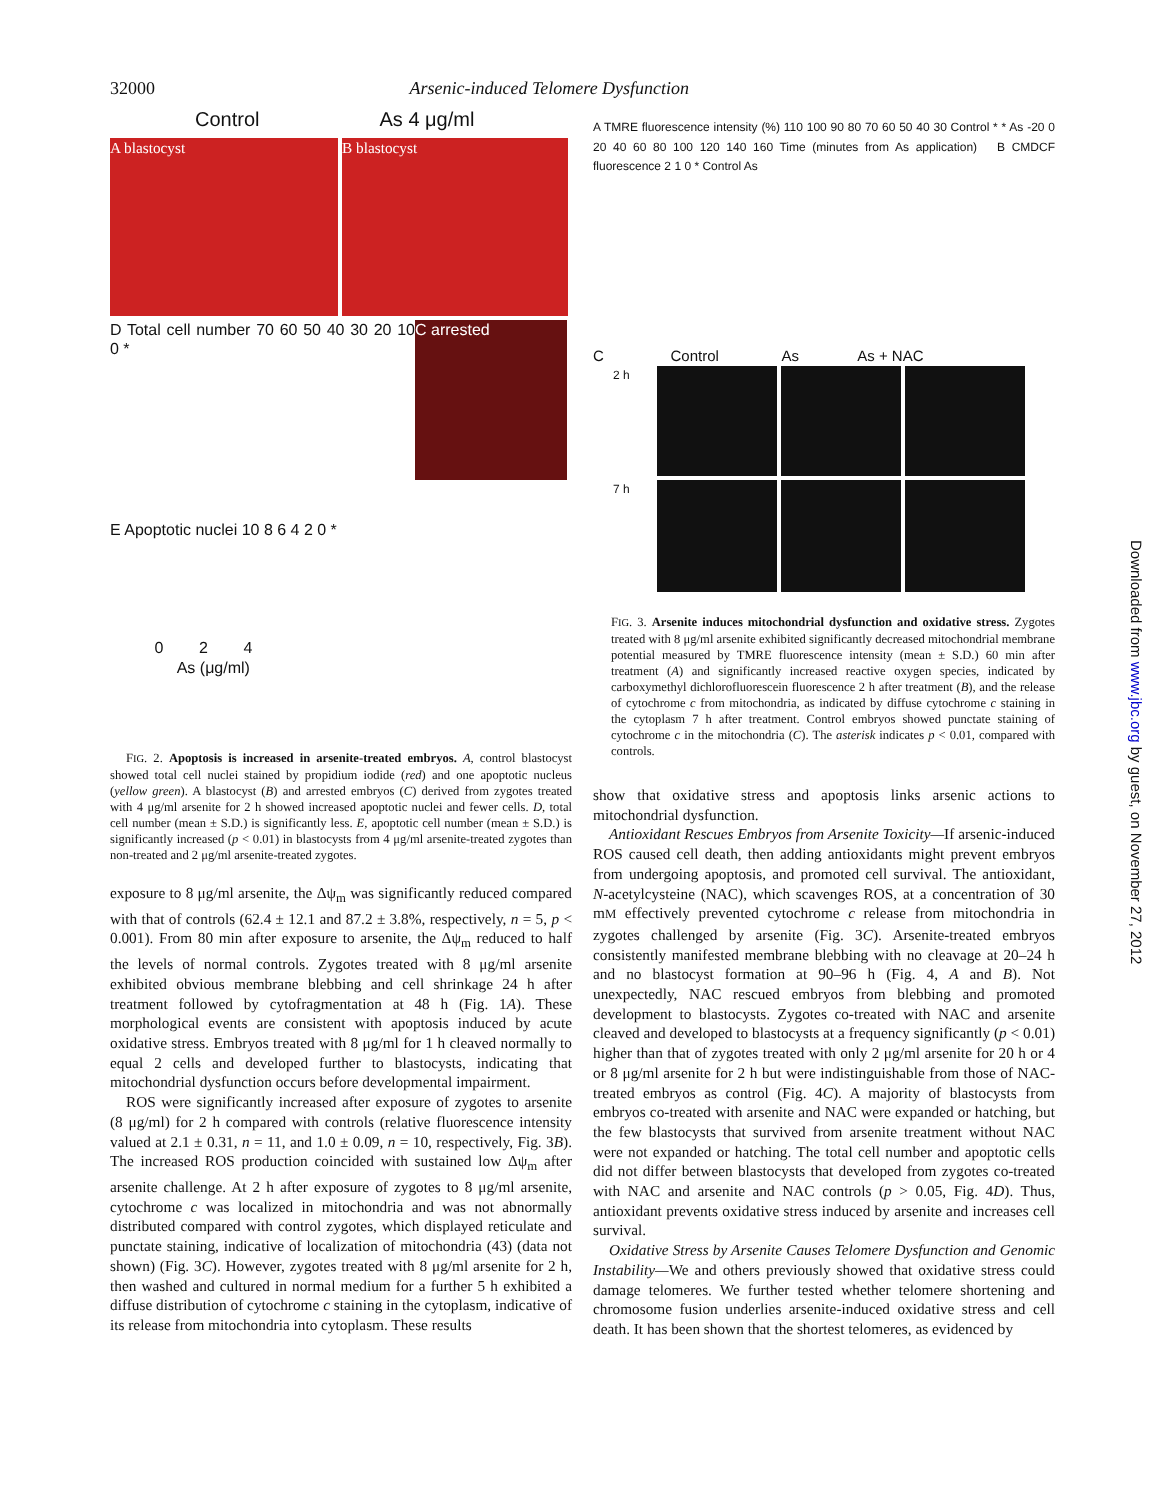32000 Arsenic-induced Telomere Dysfunction
Control As 4 μg/ml
A blastocyst B blastocyst
D Total cell number 70 60 50 40 30 20 10 0 *
C arrested
E Apoptotic nuclei 10 8 6 4 2 0 *
0 2 4
As (μg/ml)
FIG. 2. Apoptosis is increased in arsenite-treated embryos. A, control blastocyst showed total cell nuclei stained by propidium iodide (red) and one apoptotic nucleus (yellow green). A blastocyst (B) and arrested embryos (C) derived from zygotes treated with 4 μg/ml arsenite for 2 h showed increased apoptotic nuclei and fewer cells. D, total cell number (mean ± S.D.) is significantly less. E, apoptotic cell number (mean ± S.D.) is significantly increased (p < 0.01) in blastocysts from 4 μg/ml arsenite-treated zygotes than non-treated and 2 μg/ml arsenite-treated zygotes.
exposure to 8 μg/ml arsenite, the Δψ<sub>m</sub> was significantly reduced compared with that of controls (62.4 ± 12.1 and 87.2 ± 3.8%, respectively, n = 5, p < 0.001). From 80 min after exposure to arsenite, the Δψ<sub>m</sub> reduced to half the levels of normal controls. Zygotes treated with 8 μg/ml arsenite exhibited obvious membrane blebbing and cell shrinkage 24 h after treatment followed by cytofragmentation at 48 h (Fig. 1A). These morphological events are consistent with apoptosis induced by acute oxidative stress. Embryos treated with 8 μg/ml for 1 h cleaved normally to equal 2 cells and developed further to blastocysts, indicating that mitochondrial dysfunction occurs before developmental impairment.
ROS were significantly increased after exposure of zygotes to arsenite (8 μg/ml) for 2 h compared with controls (relative fluorescence intensity valued at 2.1 ± 0.31, n = 11, and 1.0 ± 0.09, n = 10, respectively, Fig. 3B). The increased ROS production coincided with sustained low Δψ<sub>m</sub> after arsenite challenge. At 2 h after exposure of zygotes to 8 μg/ml arsenite, cytochrome c was localized in mitochondria and was not abnormally distributed compared with control zygotes, which displayed reticulate and punctate staining, indicative of localization of mitochondria (43) (data not shown) (Fig. 3C). However, zygotes treated with 8 μg/ml arsenite for 2 h, then washed and cultured in normal medium for a further 5 h exhibited a diffuse distribution of cytochrome c staining in the cytoplasm, indicative of its release from mitochondria into cytoplasm. These results
A TMRE fluorescence intensity (%) 110 100 90 80 70 60 50 40 30 Control * * As -20 0 20 40 60 80 100 120 140 160 Time (minutes from As application) B CMDCF fluorescence 2 1 0 * Control As
C Control As As + NAC
2 h
7 h
FIG. 3. Arsenite induces mitochondrial dysfunction and oxidative stress. Zygotes treated with 8 μg/ml arsenite exhibited significantly decreased mitochondrial membrane potential measured by TMRE fluorescence intensity (mean ± S.D.) 60 min after treatment (A) and significantly increased reactive oxygen species, indicated by carboxymethyl dichlorofluorescein fluorescence 2 h after treatment (B), and the release of cytochrome c from mitochondria, as indicated by diffuse cytochrome c staining in the cytoplasm 7 h after treatment. Control embryos showed punctate staining of cytochrome c in the mitochondria (C). The asterisk indicates p < 0.01, compared with controls.
show that oxidative stress and apoptosis links arsenic actions to mitochondrial dysfunction.
Antioxidant Rescues Embryos from Arsenite Toxicity—If arsenic-induced ROS caused cell death, then adding antioxidants might prevent embryos from undergoing apoptosis, and promoted cell survival. The antioxidant, N-acetylcysteine (NAC), which scavenges ROS, at a concentration of 30 mM effectively prevented cytochrome c release from mitochondria in zygotes challenged by arsenite (Fig. 3C). Arsenite-treated embryos consistently manifested membrane blebbing with no cleavage at 20–24 h and no blastocyst formation at 90–96 h (Fig. 4, A and B). Not unexpectedly, NAC rescued embryos from blebbing and promoted development to blastocysts. Zygotes co-treated with NAC and arsenite cleaved and developed to blastocysts at a frequency significantly (p < 0.01) higher than that of zygotes treated with only 2 μg/ml arsenite for 20 h or 4 or 8 μg/ml arsenite for 2 h but were indistinguishable from those of NAC-treated embryos as control (Fig. 4C). A majority of blastocysts from embryos co-treated with arsenite and NAC were expanded or hatching, but the few blastocysts that survived from arsenite treatment without NAC were not expanded or hatching. The total cell number and apoptotic cells did not differ between blastocysts that developed from zygotes co-treated with NAC and arsenite and NAC controls (p > 0.05, Fig. 4D). Thus, antioxidant prevents oxidative stress induced by arsenite and increases cell survival.
Oxidative Stress by Arsenite Causes Telomere Dysfunction and Genomic Instability—We and others previously showed that oxidative stress could damage telomeres. We further tested whether telomere shortening and chromosome fusion underlies arsenite-induced oxidative stress and cell death. It has been shown that the shortest telomeres, as evidenced by
Downloaded from www.jbc.org by guest, on November 27, 2012